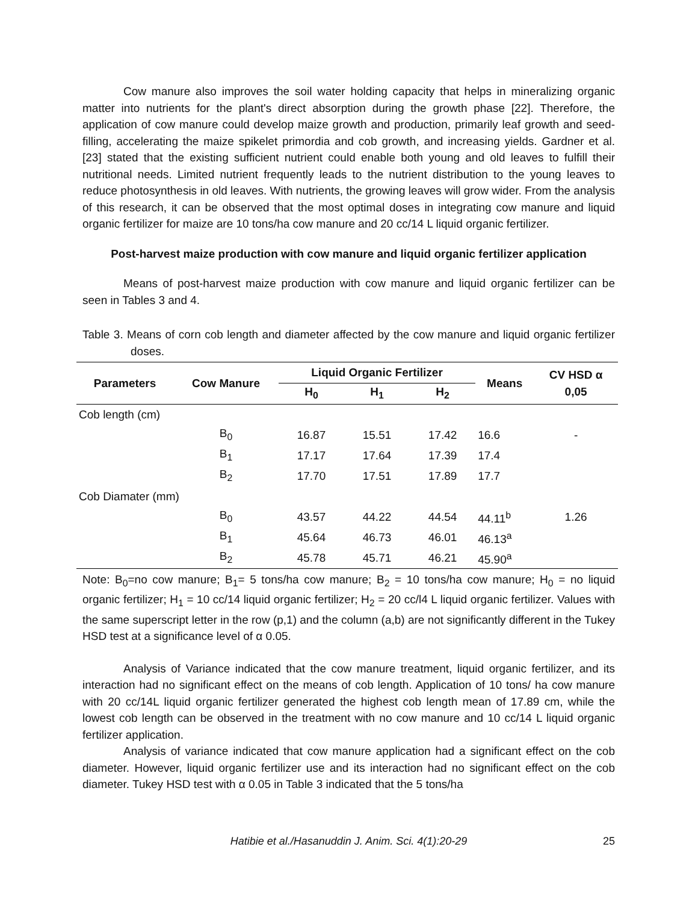Cow manure also improves the soil water holding capacity that helps in mineralizing organic matter into nutrients for the plant's direct absorption during the growth phase [22]. Therefore, the application of cow manure could develop maize growth and production, primarily leaf growth and seed-filling, accelerating the maize spikelet primordia and cob growth, and increasing yields. Gardner et al. [23] stated that the existing sufficient nutrient could enable both young and old leaves to fulfill their nutritional needs. Limited nutrient frequently leads to the nutrient distribution to the young leaves to reduce photosynthesis in old leaves. With nutrients, the growing leaves will grow wider. From the analysis of this research, it can be observed that the most optimal doses in integrating cow manure and liquid organic fertilizer for maize are 10 tons/ha cow manure and 20 cc/14 L liquid organic fertilizer.
Post-harvest maize production with cow manure and liquid organic fertilizer application
Means of post-harvest maize production with cow manure and liquid organic fertilizer can be seen in Tables 3 and 4.
Table 3. Means of corn cob length and diameter affected by the cow manure and liquid organic fertilizer doses.
| Parameters | Cow Manure | Liquid Organic Fertilizer | | | Means | CV HSD α 0,05 |
| --- | --- | --- | --- | --- | --- | --- |
| | | H<sub>0</sub> | H<sub>1</sub> | H<sub>2</sub> | | |
| Cob length (cm) | | | | | | |
| | B<sub>0</sub> | 16.87 | 15.51 | 17.42 | 16.6 | - |
| | B<sub>1</sub> | 17.17 | 17.64 | 17.39 | 17.4 | |
| | B<sub>2</sub> | 17.70 | 17.51 | 17.89 | 17.7 | |
| Cob Diamater (mm) | | | | | | |
| | B<sub>0</sub> | 43.57 | 44.22 | 44.54 | 44.11<sup>b</sup> | 1.26 |
| | B<sub>1</sub> | 45.64 | 46.73 | 46.01 | 46.13<sup>a</sup> | |
| | B<sub>2</sub> | 45.78 | 45.71 | 46.21 | 45.90<sup>a</sup> | |
Note: B<sub>0</sub>=no cow manure; B<sub>1</sub>= 5 tons/ha cow manure; B<sub>2</sub> = 10 tons/ha cow manure; H<sub>0</sub> = no liquid organic fertilizer; H<sub>1</sub> = 10 cc/14 liquid organic fertilizer; H<sub>2</sub> = 20 cc/l4 L liquid organic fertilizer. Values with the same superscript letter in the row (p,1) and the column (a,b) are not significantly different in the Tukey HSD test at a significance level of α 0.05.
Analysis of Variance indicated that the cow manure treatment, liquid organic fertilizer, and its interaction had no significant effect on the means of cob length. Application of 10 tons/ ha cow manure with 20 cc/14L liquid organic fertilizer generated the highest cob length mean of 17.89 cm, while the lowest cob length can be observed in the treatment with no cow manure and 10 cc/14 L liquid organic fertilizer application.
Analysis of variance indicated that cow manure application had a significant effect on the cob diameter. However, liquid organic fertilizer use and its interaction had no significant effect on the cob diameter. Tukey HSD test with α 0.05 in Table 3 indicated that the 5 tons/ha
Hatibie et al./Hasanuddin J. Anim. Sci. 4(1):20-29 25